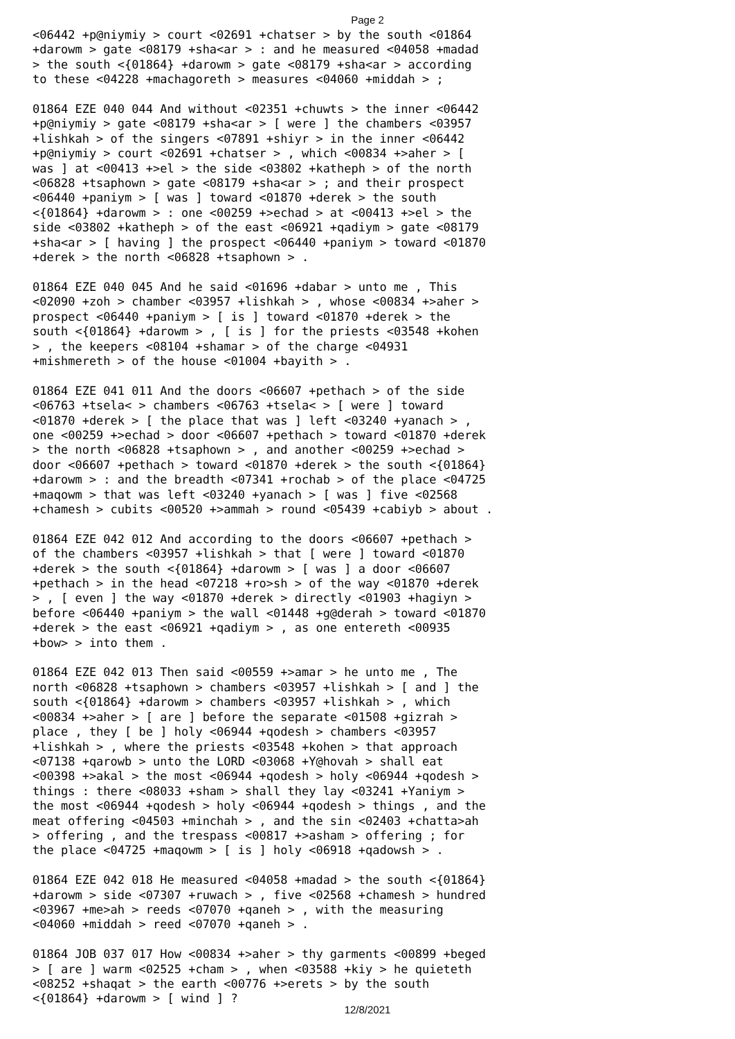Page 2
<06442 +p@niymiy > court <02691 +chatser > by the south <01864 +darowm > gate <08179 +sha<ar > : and he measured <04058 +madad > the south <{01864} +darowm > gate <08179 +sha<ar > according to these <04228 +machagoreth > measures <04060 +middah > ; 01864 EZE 040 044 And without <02351 +chuwts > the inner <06442 +p@niymiy > gate <08179 +sha<ar > [ were ] the chambers <03957 +lishkah > of the singers <07891 +shiyr > in the inner <06442 +p@niymiy > court <02691 +chatser > , which <00834 +>aher > [ was ] at <00413 +>el > the side <03802 +katheph > of the north <06828 +tsaphown > gate <08179 +sha<ar > ; and their prospect <06440 +paniym > [ was ] toward <01870 +derek > the south <{01864} +darowm > : one <00259 +>echad > at <00413 +>el > the side <03802 +katheph > of the east <06921 +qadiym > gate <08179 +sha<ar > [ having ] the prospect <06440 +paniym > toward <01870 +derek > the north <06828 +tsaphown > . 01864 EZE 040 045 And he said <01696 +dabar > unto me , This <02090 +zoh > chamber <03957 +lishkah > , whose <00834 +>aher > prospect <06440 +paniym > [ is ] toward <01870 +derek > the south <{01864} +darowm > , [ is ] for the priests <03548 +kohen > , the keepers <08104 +shamar > of the charge <04931 +mishmereth > of the house <01004 +bayith > . 01864 EZE 041 011 And the doors <06607 +pethach > of the side <06763 +tsela< > chambers <06763 +tsela< > [ were ] toward <01870 +derek > [ the place that was ] left <03240 +yanach > , one <00259 +>echad > door <06607 +pethach > toward <01870 +derek > the north <06828 +tsaphown > , and another <00259 +>echad > door <06607 +pethach > toward <01870 +derek > the south <{01864} +darowm > : and the breadth <07341 +rochab > of the place <04725 +maqowm > that was left <03240 +yanach > [ was ] five <02568 +chamesh > cubits <00520 +>ammah > round <05439 +cabiyb > about . 01864 EZE 042 012 And according to the doors <06607 +pethach > of the chambers <03957 +lishkah > that [ were ] toward <01870 +derek > the south <{01864} +darowm > [ was ] a door <06607 +pethach > in the head <07218 +ro>sh > of the way <01870 +derek > , [ even ] the way <01870 +derek > directly <01903 +hagiyn > before <06440 +paniym > the wall <01448 +g@derah > toward <01870 +derek > the east <06921 +qadiym > , as one entereth <00935 +bow> > into them . 01864 EZE 042 013 Then said <00559 +>amar > he unto me , The north <06828 +tsaphown > chambers <03957 +lishkah > [ and ] the south <{01864} +darowm > chambers <03957 +lishkah > , which <00834 +>aher > [ are ] before the separate <01508 +gizrah > place , they [ be ] holy <06944 +qodesh > chambers <03957 +lishkah > , where the priests <03548 +kohen > that approach <07138 +qarowb > unto the LORD <03068 +Y@hovah > shall eat <00398 +>akal > the most <06944 +qodesh > holy <06944 +qodesh > things : there <08033 +sham > shall they lay <03241 +Yaniym > the most <06944 +qodesh > holy <06944 +qodesh > things , and the meat offering <04503 +minchah > , and the sin <02403 +chatta>ah > offering , and the trespass <00817 +>asham > offering ; for the place <04725 +maqowm > [ is ] holy <06918 +qadowsh > . 01864 EZE 042 018 He measured <04058 +madad > the south <{01864} +darowm > side <07307 +ruwach > , five <02568 +chamesh > hundred <03967 +me>ah > reeds <07070 +qaneh > , with the measuring <04060 +middah > reed <07070 +qaneh > . 01864 JOB 037 017 How <00834 +>aher > thy garments <00899 +beged > [ are ] warm <02525 +cham > , when <03588 +kiy > he quieteth <08252 +shaqat > the earth <00776 +>erets > by the south <{01864} +darowm > [ wind ] ?
12/8/2021